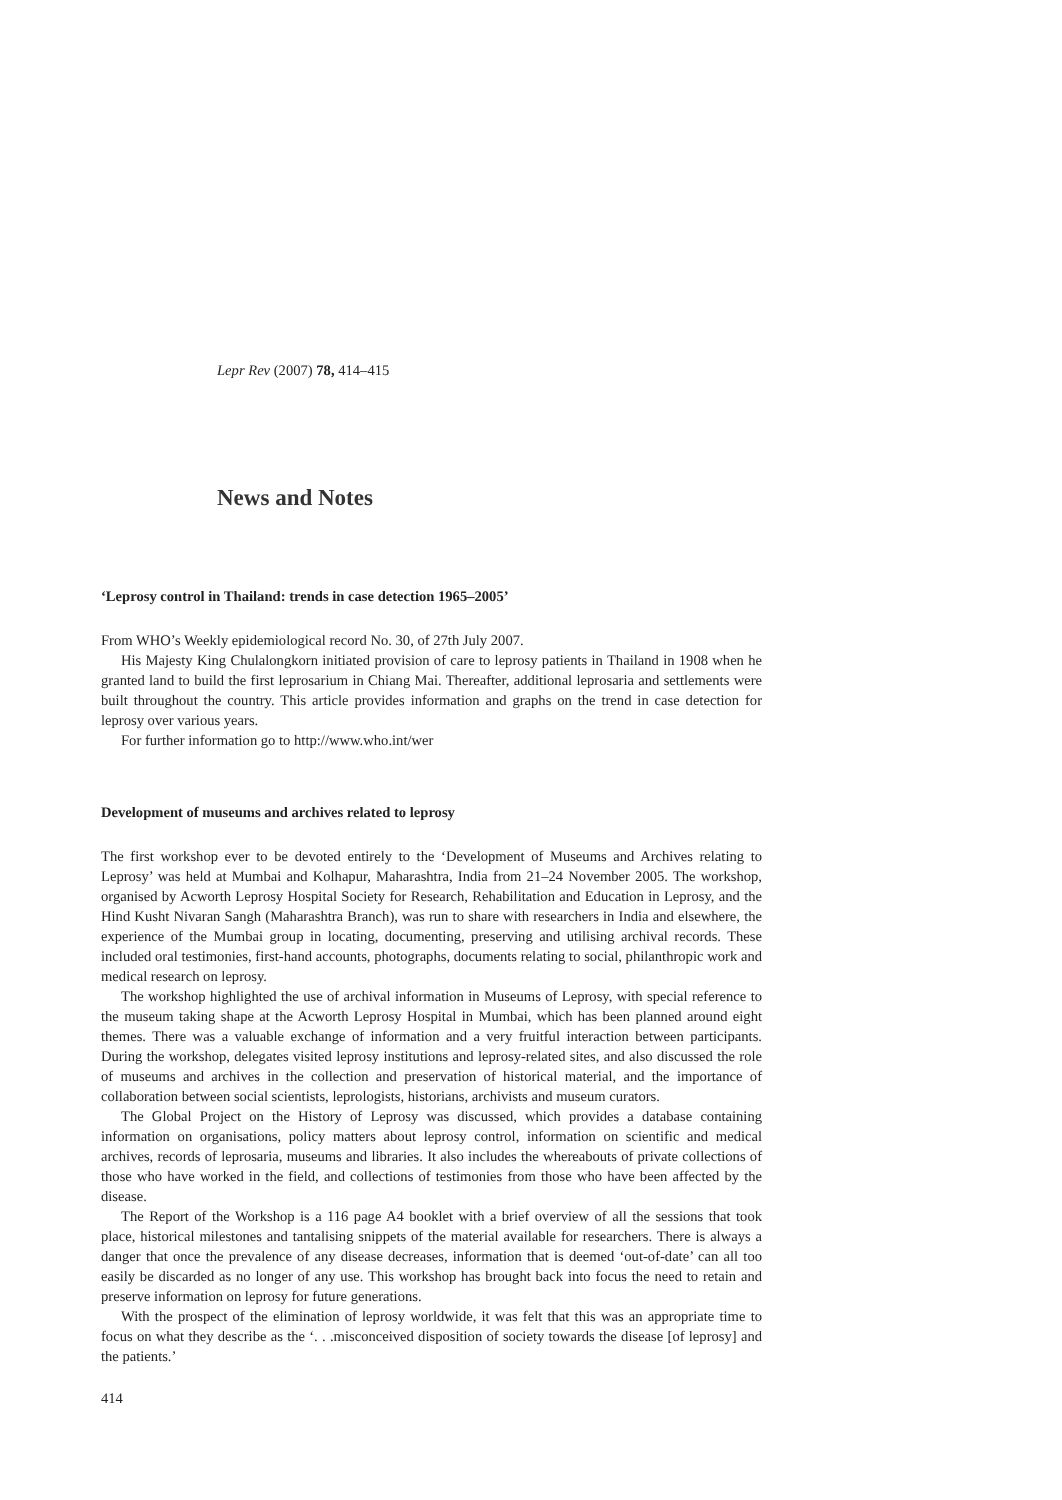Lepr Rev (2007) 78, 414–415
News and Notes
‘Leprosy control in Thailand: trends in case detection 1965–2005’
From WHO’s Weekly epidemiological record No. 30, of 27th July 2007.
His Majesty King Chulalongkorn initiated provision of care to leprosy patients in Thailand in 1908 when he granted land to build the first leprosarium in Chiang Mai. Thereafter, additional leprosaria and settlements were built throughout the country. This article provides information and graphs on the trend in case detection for leprosy over various years.
For further information go to http://www.who.int/wer
Development of museums and archives related to leprosy
The first workshop ever to be devoted entirely to the ‘Development of Museums and Archives relating to Leprosy’ was held at Mumbai and Kolhapur, Maharashtra, India from 21–24 November 2005. The workshop, organised by Acworth Leprosy Hospital Society for Research, Rehabilitation and Education in Leprosy, and the Hind Kusht Nivaran Sangh (Maharashtra Branch), was run to share with researchers in India and elsewhere, the experience of the Mumbai group in locating, documenting, preserving and utilising archival records. These included oral testimonies, first-hand accounts, photographs, documents relating to social, philanthropic work and medical research on leprosy.
The workshop highlighted the use of archival information in Museums of Leprosy, with special reference to the museum taking shape at the Acworth Leprosy Hospital in Mumbai, which has been planned around eight themes. There was a valuable exchange of information and a very fruitful interaction between participants. During the workshop, delegates visited leprosy institutions and leprosy-related sites, and also discussed the role of museums and archives in the collection and preservation of historical material, and the importance of collaboration between social scientists, leprologists, historians, archivists and museum curators.
The Global Project on the History of Leprosy was discussed, which provides a database containing information on organisations, policy matters about leprosy control, information on scientific and medical archives, records of leprosaria, museums and libraries. It also includes the whereabouts of private collections of those who have worked in the field, and collections of testimonies from those who have been affected by the disease.
The Report of the Workshop is a 116 page A4 booklet with a brief overview of all the sessions that took place, historical milestones and tantalising snippets of the material available for researchers. There is always a danger that once the prevalence of any disease decreases, information that is deemed ‘out-of-date’ can all too easily be discarded as no longer of any use. This workshop has brought back into focus the need to retain and preserve information on leprosy for future generations.
With the prospect of the elimination of leprosy worldwide, it was felt that this was an appropriate time to focus on what they describe as the ‘. . .misconceived disposition of society towards the disease [of leprosy] and the patients.’
414